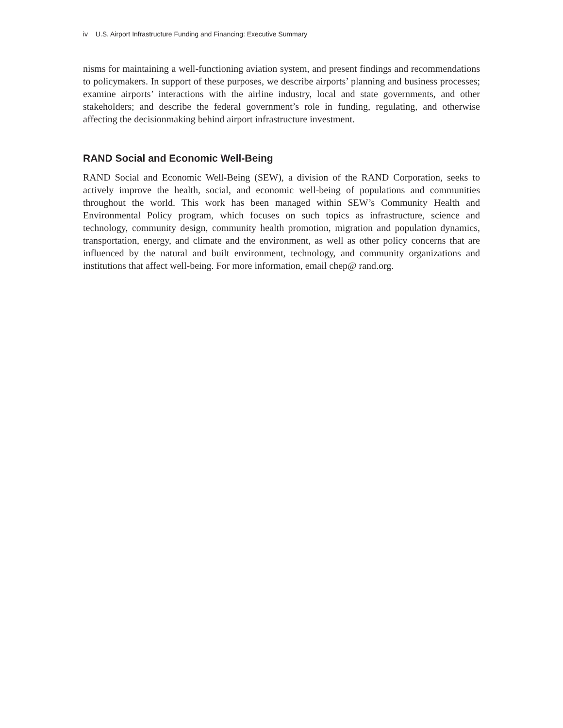iv U.S. Airport Infrastructure Funding and Financing: Executive Summary
nisms for maintaining a well-functioning aviation system, and present findings and recommendations to policymakers. In support of these purposes, we describe airports’ planning and business processes; examine airports’ interactions with the airline industry, local and state governments, and other stakeholders; and describe the federal government’s role in funding, regulating, and otherwise affecting the decisionmaking behind airport infrastructure investment.
RAND Social and Economic Well-Being
RAND Social and Economic Well-Being (SEW), a division of the RAND Corporation, seeks to actively improve the health, social, and economic well-being of populations and communities throughout the world. This work has been managed within SEW’s Community Health and Environmental Policy program, which focuses on such topics as infrastructure, science and technology, community design, community health promotion, migration and population dynamics, transportation, energy, and climate and the environment, as well as other policy concerns that are influenced by the natural and built environment, technology, and community organizations and institutions that affect well-being. For more information, email chep@ rand.org.